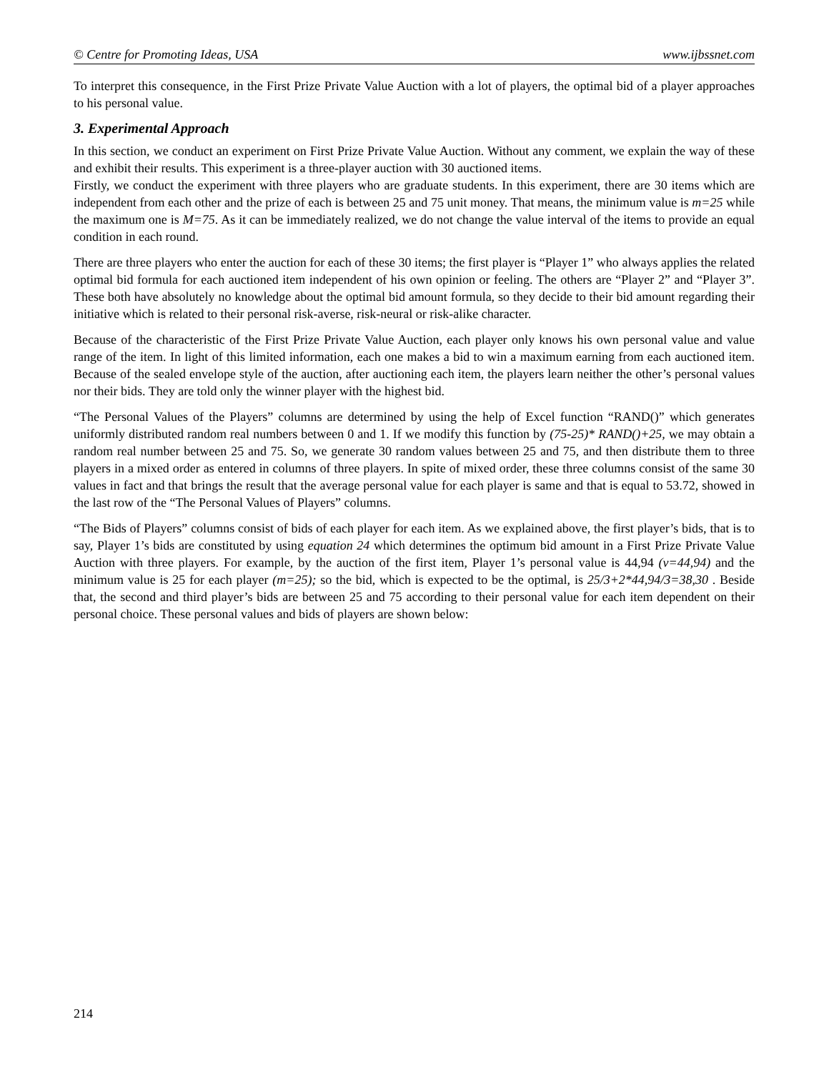© Centre for Promoting Ideas, USA www.ijbssnet.com
To interpret this consequence, in the First Prize Private Value Auction with a lot of players, the optimal bid of a player approaches to his personal value.
3. Experimental Approach
In this section, we conduct an experiment on First Prize Private Value Auction. Without any comment, we explain the way of these and exhibit their results. This experiment is a three-player auction with 30 auctioned items.
Firstly, we conduct the experiment with three players who are graduate students. In this experiment, there are 30 items which are independent from each other and the prize of each is between 25 and 75 unit money. That means, the minimum value is m=25 while the maximum one is M=75. As it can be immediately realized, we do not change the value interval of the items to provide an equal condition in each round.
There are three players who enter the auction for each of these 30 items; the first player is “Player 1” who always applies the related optimal bid formula for each auctioned item independent of his own opinion or feeling. The others are “Player 2” and “Player 3”. These both have absolutely no knowledge about the optimal bid amount formula, so they decide to their bid amount regarding their initiative which is related to their personal risk-averse, risk-neural or risk-alike character.
Because of the characteristic of the First Prize Private Value Auction, each player only knows his own personal value and value range of the item. In light of this limited information, each one makes a bid to win a maximum earning from each auctioned item. Because of the sealed envelope style of the auction, after auctioning each item, the players learn neither the other’s personal values nor their bids. They are told only the winner player with the highest bid.
“The Personal Values of the Players” columns are determined by using the help of Excel function “RAND()” which generates uniformly distributed random real numbers between 0 and 1. If we modify this function by (75-25)* RAND()+25, we may obtain a random real number between 25 and 75. So, we generate 30 random values between 25 and 75, and then distribute them to three players in a mixed order as entered in columns of three players. In spite of mixed order, these three columns consist of the same 30 values in fact and that brings the result that the average personal value for each player is same and that is equal to 53.72, showed in the last row of the “The Personal Values of Players” columns.
“The Bids of Players” columns consist of bids of each player for each item. As we explained above, the first player’s bids, that is to say, Player 1’s bids are constituted by using equation 24 which determines the optimum bid amount in a First Prize Private Value Auction with three players. For example, by the auction of the first item, Player 1’s personal value is 44,94 (v=44,94) and the minimum value is 25 for each player (m=25); so the bid, which is expected to be the optimal, is 25/3+2*44,94/3=38,30 . Beside that, the second and third player’s bids are between 25 and 75 according to their personal value for each item dependent on their personal choice. These personal values and bids of players are shown below:
214